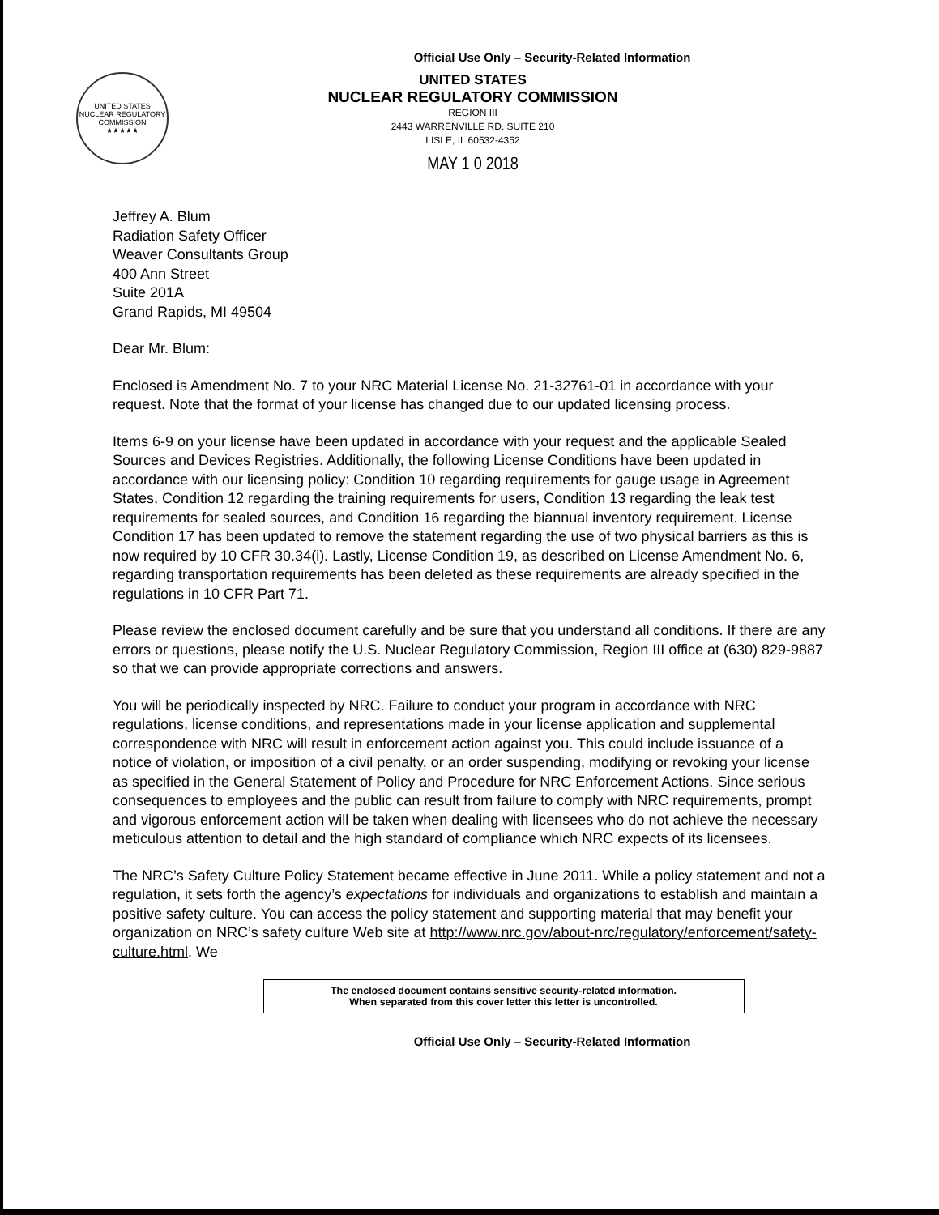Official Use Only – Security-Related Information
UNITED STATES NUCLEAR REGULATORY COMMISSION
★★★★★
UNITED STATES
NUCLEAR REGULATORY COMMISSION
REGION III
2443 WARRENVILLE RD. SUITE 210
LISLE, IL 60532-4352
MAY 1 0 2018
Jeffrey A. Blum
Radiation Safety Officer
Weaver Consultants Group
400 Ann Street
Suite 201A
Grand Rapids, MI 49504
Dear Mr. Blum:
Enclosed is Amendment No. 7 to your NRC Material License No. 21-32761-01 in accordance with your request. Note that the format of your license has changed due to our updated licensing process.
Items 6-9 on your license have been updated in accordance with your request and the applicable Sealed Sources and Devices Registries. Additionally, the following License Conditions have been updated in accordance with our licensing policy: Condition 10 regarding requirements for gauge usage in Agreement States, Condition 12 regarding the training requirements for users, Condition 13 regarding the leak test requirements for sealed sources, and Condition 16 regarding the biannual inventory requirement. License Condition 17 has been updated to remove the statement regarding the use of two physical barriers as this is now required by 10 CFR 30.34(i). Lastly, License Condition 19, as described on License Amendment No. 6, regarding transportation requirements has been deleted as these requirements are already specified in the regulations in 10 CFR Part 71.
Please review the enclosed document carefully and be sure that you understand all conditions. If there are any errors or questions, please notify the U.S. Nuclear Regulatory Commission, Region III office at (630) 829-9887 so that we can provide appropriate corrections and answers.
You will be periodically inspected by NRC. Failure to conduct your program in accordance with NRC regulations, license conditions, and representations made in your license application and supplemental correspondence with NRC will result in enforcement action against you. This could include issuance of a notice of violation, or imposition of a civil penalty, or an order suspending, modifying or revoking your license as specified in the General Statement of Policy and Procedure for NRC Enforcement Actions. Since serious consequences to employees and the public can result from failure to comply with NRC requirements, prompt and vigorous enforcement action will be taken when dealing with licensees who do not achieve the necessary meticulous attention to detail and the high standard of compliance which NRC expects of its licensees.
The NRC’s Safety Culture Policy Statement became effective in June 2011. While a policy statement and not a regulation, it sets forth the agency’s expectations for individuals and organizations to establish and maintain a positive safety culture. You can access the policy statement and supporting material that may benefit your organization on NRC’s safety culture Web site at http://www.nrc.gov/about-nrc/regulatory/enforcement/safety-culture.html. We
The enclosed document contains sensitive security-related information.
When separated from this cover letter this letter is uncontrolled.
Official Use Only – Security-Related Information